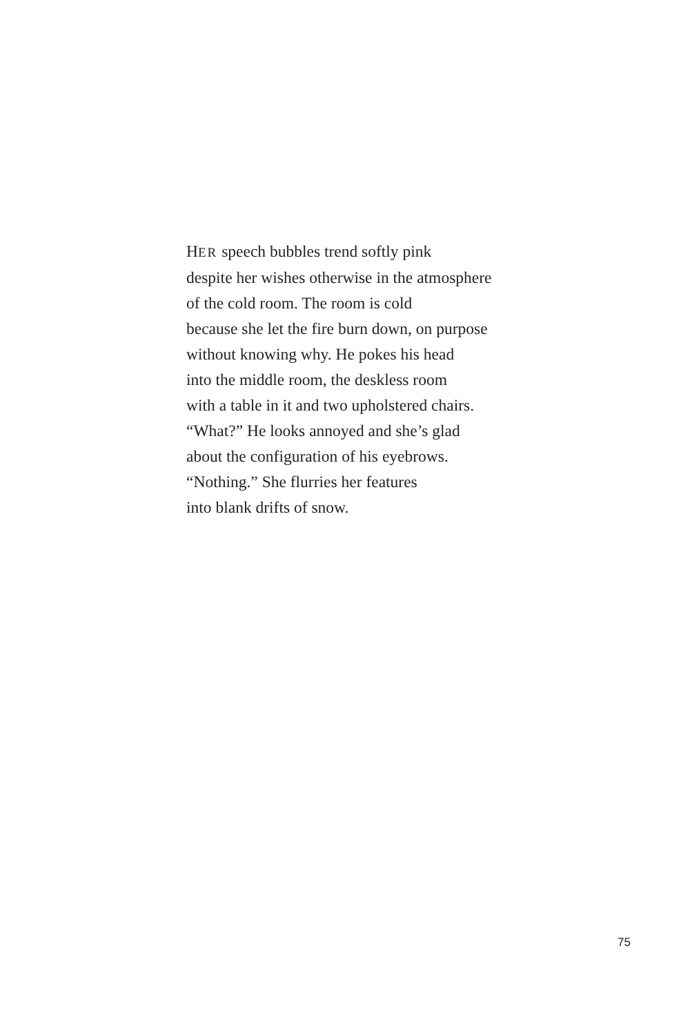HER speech bubbles trend softly pink
despite her wishes otherwise in the atmosphere
of the cold room. The room is cold
because she let the fire burn down, on purpose
without knowing why. He pokes his head
into the middle room, the deskless room
with a table in it and two upholstered chairs.
“What?” He looks annoyed and she’s glad
about the configuration of his eyebrows.
“Nothing.” She flurries her features
into blank drifts of snow.
75